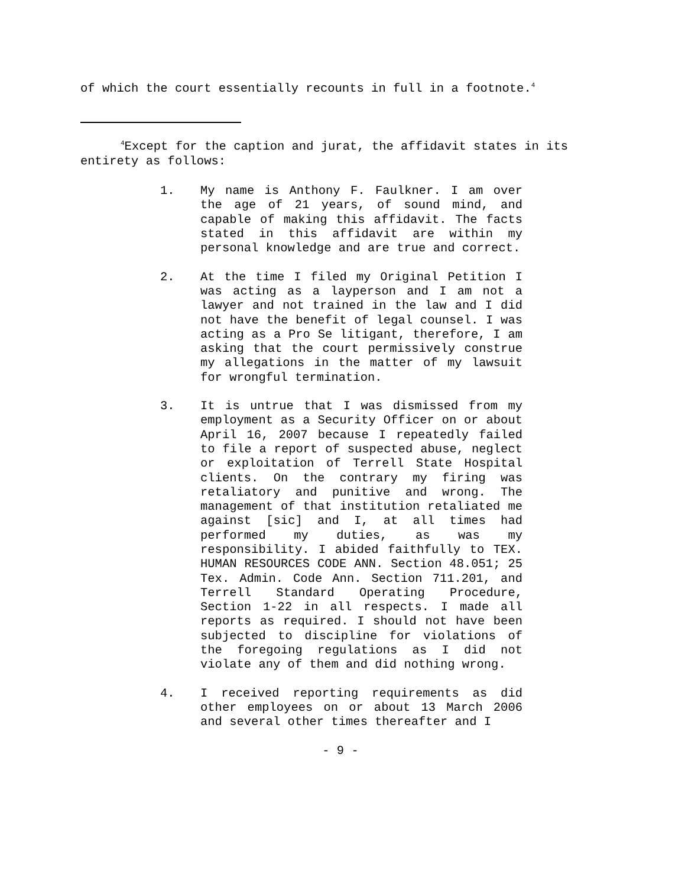of which the court essentially recounts in full in a footnote.<sup>4</sup>
<sup>4</sup> Except for the caption and jurat, the affidavit states in its entirety as follows:
1. My name is Anthony F. Faulkner. I am over the age of 21 years, of sound mind, and capable of making this affidavit. The facts stated in this affidavit are within my personal knowledge and are true and correct.
2. At the time I filed my Original Petition I was acting as a layperson and I am not a lawyer and not trained in the law and I did not have the benefit of legal counsel. I was acting as a Pro Se litigant, therefore, I am asking that the court permissively construe my allegations in the matter of my lawsuit for wrongful termination.
3. It is untrue that I was dismissed from my employment as a Security Officer on or about April 16, 2007 because I repeatedly failed to file a report of suspected abuse, neglect or exploitation of Terrell State Hospital clients. On the contrary my firing was retaliatory and punitive and wrong. The management of that institution retaliated me against [sic] and I, at all times had performed my duties, as was my responsibility. I abided faithfully to TEX. HUMAN RESOURCES CODE ANN. Section 48.051; 25 Tex. Admin. Code Ann. Section 711.201, and Terrell Standard Operating Procedure, Section 1-22 in all respects. I made all reports as required. I should not have been subjected to discipline for violations of the foregoing regulations as I did not violate any of them and did nothing wrong.
4. I received reporting requirements as did other employees on or about 13 March 2006 and several other times thereafter and I
- 9 -